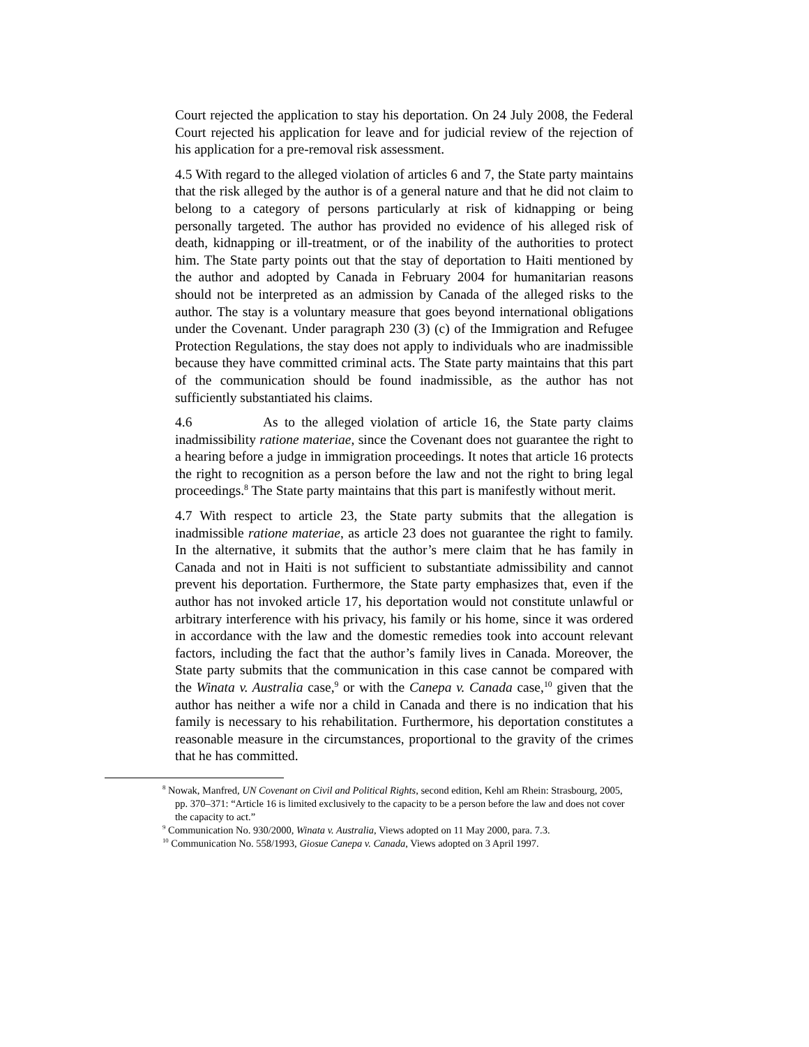Court rejected the application to stay his deportation. On 24 July 2008, the Federal Court rejected his application for leave and for judicial review of the rejection of his application for a pre-removal risk assessment.
4.5 With regard to the alleged violation of articles 6 and 7, the State party maintains that the risk alleged by the author is of a general nature and that he did not claim to belong to a category of persons particularly at risk of kidnapping or being personally targeted. The author has provided no evidence of his alleged risk of death, kidnapping or ill-treatment, or of the inability of the authorities to protect him. The State party points out that the stay of deportation to Haiti mentioned by the author and adopted by Canada in February 2004 for humanitarian reasons should not be interpreted as an admission by Canada of the alleged risks to the author. The stay is a voluntary measure that goes beyond international obligations under the Covenant. Under paragraph 230 (3) (c) of the Immigration and Refugee Protection Regulations, the stay does not apply to individuals who are inadmissible because they have committed criminal acts. The State party maintains that this part of the communication should be found inadmissible, as the author has not sufficiently substantiated his claims.
4.6 As to the alleged violation of article 16, the State party claims inadmissibility ratione materiae, since the Covenant does not guarantee the right to a hearing before a judge in immigration proceedings. It notes that article 16 protects the right to recognition as a person before the law and not the right to bring legal proceedings.<sup>8</sup> The State party maintains that this part is manifestly without merit.
4.7 With respect to article 23, the State party submits that the allegation is inadmissible ratione materiae, as article 23 does not guarantee the right to family. In the alternative, it submits that the author’s mere claim that he has family in Canada and not in Haiti is not sufficient to substantiate admissibility and cannot prevent his deportation. Furthermore, the State party emphasizes that, even if the author has not invoked article 17, his deportation would not constitute unlawful or arbitrary interference with his privacy, his family or his home, since it was ordered in accordance with the law and the domestic remedies took into account relevant factors, including the fact that the author’s family lives in Canada. Moreover, the State party submits that the communication in this case cannot be compared with the Winata v. Australia case,<sup>9</sup> or with the Canepa v. Canada case,<sup>10</sup> given that the author has neither a wife nor a child in Canada and there is no indication that his family is necessary to his rehabilitation. Furthermore, his deportation constitutes a reasonable measure in the circumstances, proportional to the gravity of the crimes that he has committed.
<sup>8</sup> Nowak, Manfred, UN Covenant on Civil and Political Rights, second edition, Kehl am Rhein: Strasbourg, 2005, pp. 370–371: “Article 16 is limited exclusively to the capacity to be a person before the law and does not cover the capacity to act.”
<sup>9</sup> Communication No. 930/2000, Winata v. Australia, Views adopted on 11 May 2000, para. 7.3.
<sup>10</sup> Communication No. 558/1993, Giosue Canepa v. Canada, Views adopted on 3 April 1997.